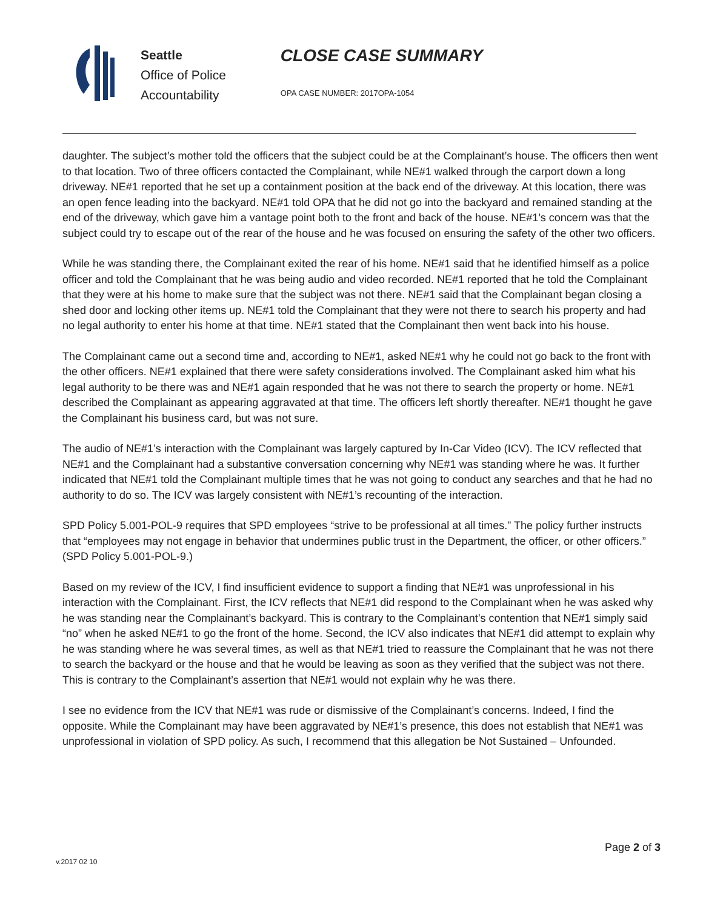Seattle
Office of Police
Accountability
CLOSE CASE SUMMARY
OPA CASE NUMBER: 2017OPA-1054
daughter. The subject’s mother told the officers that the subject could be at the Complainant’s house. The officers then went to that location. Two of three officers contacted the Complainant, while NE#1 walked through the carport down a long driveway. NE#1 reported that he set up a containment position at the back end of the driveway. At this location, there was an open fence leading into the backyard. NE#1 told OPA that he did not go into the backyard and remained standing at the end of the driveway, which gave him a vantage point both to the front and back of the house. NE#1’s concern was that the subject could try to escape out of the rear of the house and he was focused on ensuring the safety of the other two officers.
While he was standing there, the Complainant exited the rear of his home. NE#1 said that he identified himself as a police officer and told the Complainant that he was being audio and video recorded. NE#1 reported that he told the Complainant that they were at his home to make sure that the subject was not there. NE#1 said that the Complainant began closing a shed door and locking other items up. NE#1 told the Complainant that they were not there to search his property and had no legal authority to enter his home at that time. NE#1 stated that the Complainant then went back into his house.
The Complainant came out a second time and, according to NE#1, asked NE#1 why he could not go back to the front with the other officers. NE#1 explained that there were safety considerations involved. The Complainant asked him what his legal authority to be there was and NE#1 again responded that he was not there to search the property or home. NE#1 described the Complainant as appearing aggravated at that time. The officers left shortly thereafter. NE#1 thought he gave the Complainant his business card, but was not sure.
The audio of NE#1’s interaction with the Complainant was largely captured by In-Car Video (ICV). The ICV reflected that NE#1 and the Complainant had a substantive conversation concerning why NE#1 was standing where he was. It further indicated that NE#1 told the Complainant multiple times that he was not going to conduct any searches and that he had no authority to do so. The ICV was largely consistent with NE#1’s recounting of the interaction.
SPD Policy 5.001-POL-9 requires that SPD employees “strive to be professional at all times.” The policy further instructs that “employees may not engage in behavior that undermines public trust in the Department, the officer, or other officers.” (SPD Policy 5.001-POL-9.)
Based on my review of the ICV, I find insufficient evidence to support a finding that NE#1 was unprofessional in his interaction with the Complainant. First, the ICV reflects that NE#1 did respond to the Complainant when he was asked why he was standing near the Complainant’s backyard. This is contrary to the Complainant’s contention that NE#1 simply said “no” when he asked NE#1 to go the front of the home. Second, the ICV also indicates that NE#1 did attempt to explain why he was standing where he was several times, as well as that NE#1 tried to reassure the Complainant that he was not there to search the backyard or the house and that he would be leaving as soon as they verified that the subject was not there. This is contrary to the Complainant’s assertion that NE#1 would not explain why he was there.
I see no evidence from the ICV that NE#1 was rude or dismissive of the Complainant’s concerns. Indeed, I find the opposite. While the Complainant may have been aggravated by NE#1’s presence, this does not establish that NE#1 was unprofessional in violation of SPD policy. As such, I recommend that this allegation be Not Sustained – Unfounded.
Page 2 of 3
v.2017 02 10